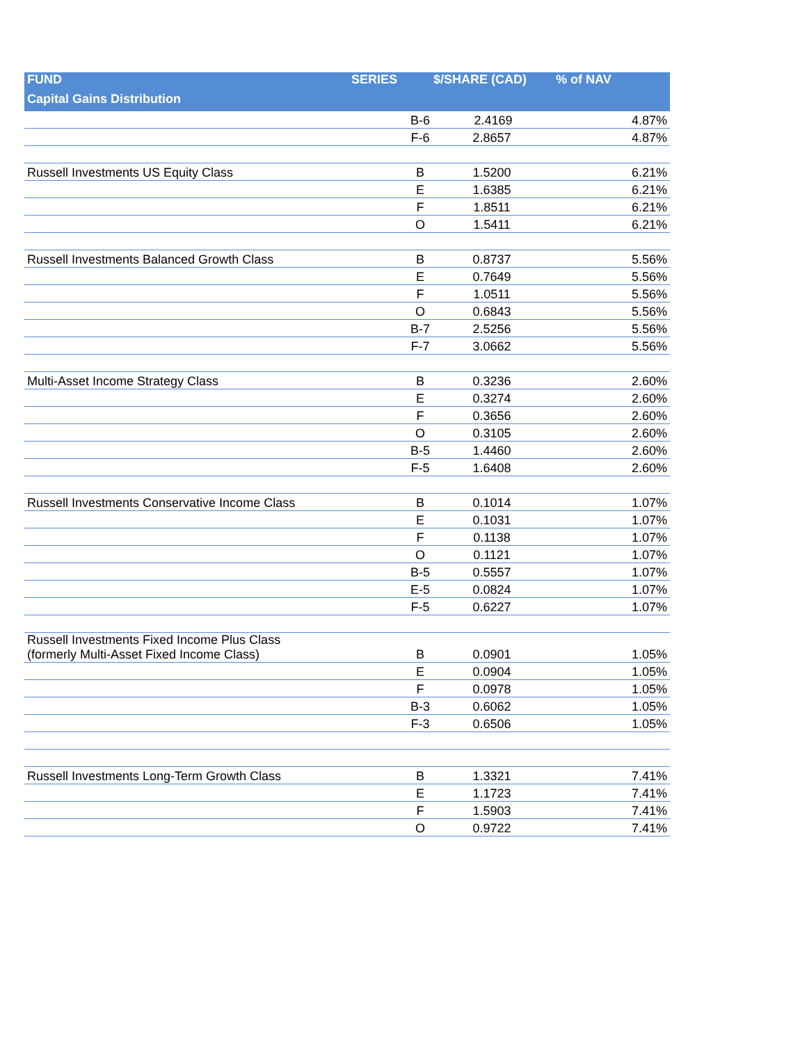| FUND | SERIES | $/SHARE (CAD) | % of NAV |
| --- | --- | --- | --- |
| Capital Gains Distribution | | | |
| | B-6 | 2.4169 | 4.87% |
| | F-6 | 2.8657 | 4.87% |
| Russell Investments US Equity Class | B | 1.5200 | 6.21% |
| | E | 1.6385 | 6.21% |
| | F | 1.8511 | 6.21% |
| | O | 1.5411 | 6.21% |
| Russell Investments Balanced Growth Class | B | 0.8737 | 5.56% |
| | E | 0.7649 | 5.56% |
| | F | 1.0511 | 5.56% |
| | O | 0.6843 | 5.56% |
| | B-7 | 2.5256 | 5.56% |
| | F-7 | 3.0662 | 5.56% |
| Multi-Asset Income Strategy Class | B | 0.3236 | 2.60% |
| | E | 0.3274 | 2.60% |
| | F | 0.3656 | 2.60% |
| | O | 0.3105 | 2.60% |
| | B-5 | 1.4460 | 2.60% |
| | F-5 | 1.6408 | 2.60% |
| Russell Investments Conservative Income Class | B | 0.1014 | 1.07% |
| | E | 0.1031 | 1.07% |
| | F | 0.1138 | 1.07% |
| | O | 0.1121 | 1.07% |
| | B-5 | 0.5557 | 1.07% |
| | E-5 | 0.0824 | 1.07% |
| | F-5 | 0.6227 | 1.07% |
| Russell Investments Fixed Income Plus Class (formerly Multi-Asset Fixed Income Class) | B | 0.0901 | 1.05% |
| | E | 0.0904 | 1.05% |
| | F | 0.0978 | 1.05% |
| | B-3 | 0.6062 | 1.05% |
| | F-3 | 0.6506 | 1.05% |
| Russell Investments Long-Term Growth Class | B | 1.3321 | 7.41% |
| | E | 1.1723 | 7.41% |
| | F | 1.5903 | 7.41% |
| | O | 0.9722 | 7.41% |